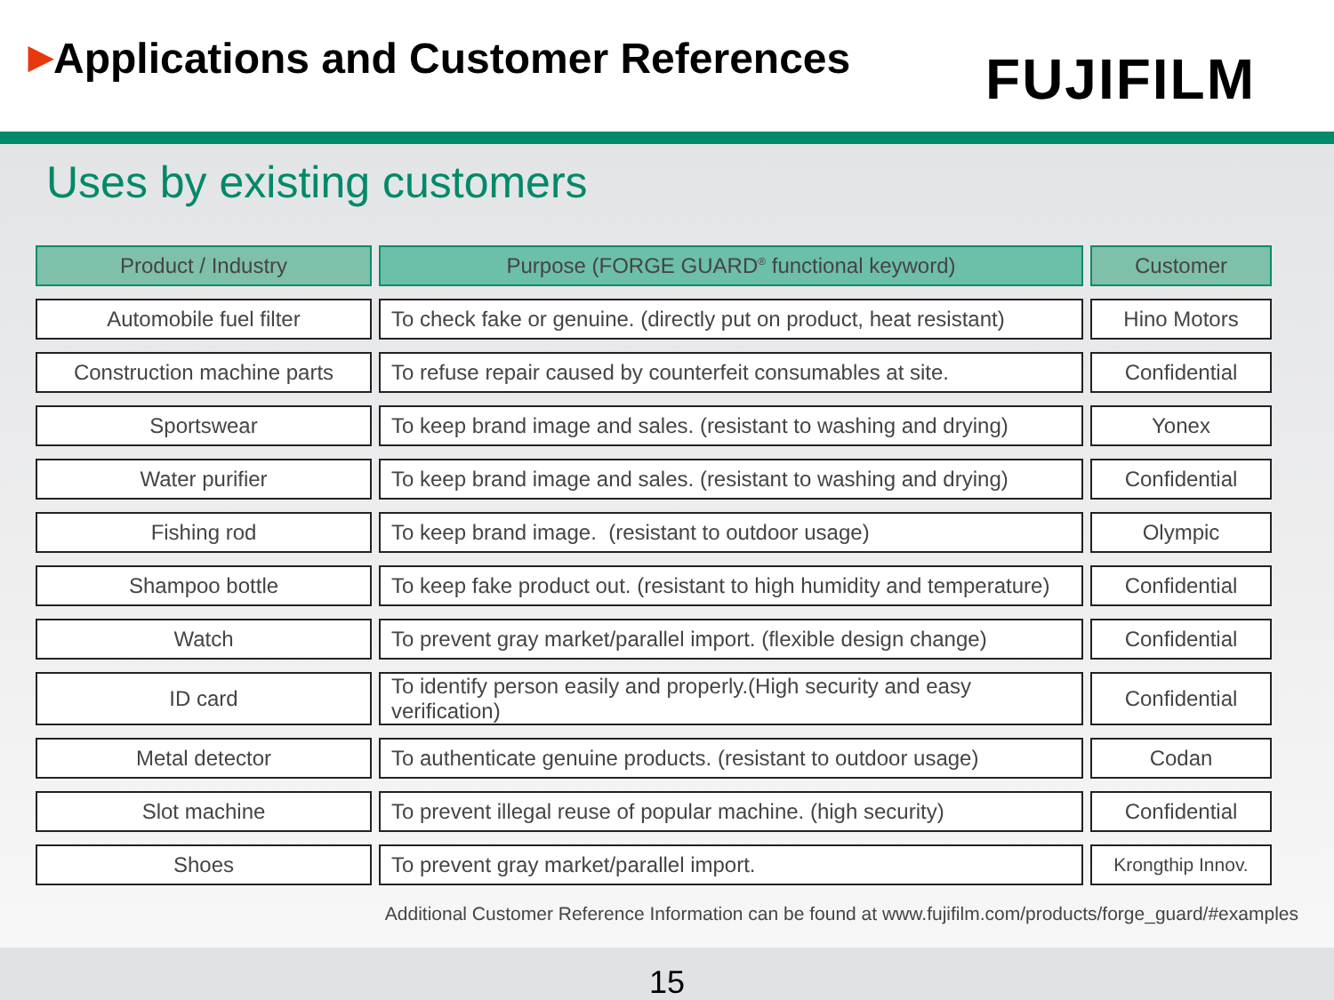▶Applications and Customer References
FUJIFILM
Uses by existing customers
| Product / Industry | | Purpose (FORGE GUARD<sup>®</sup> functional keyword) | | Customer |
| Automobile fuel filter | | To check fake or genuine. (directly put on product, heat resistant) | | Hino Motors |
| Construction machine parts | | To refuse repair caused by counterfeit consumables at site. | | Confidential |
| Sportswear | | To keep brand image and sales. (resistant to washing and drying) | | Yonex |
| Water purifier | | To keep brand image and sales. (resistant to washing and drying) | | Confidential |
| Fishing rod | | To keep brand image. (resistant to outdoor usage) | | Olympic |
| Shampoo bottle | | To keep fake product out. (resistant to high humidity and temperature) | | Confidential |
| Watch | | To prevent gray market/parallel import. (flexible design change) | | Confidential |
| ID card | | To identify person easily and properly.(High security and easy verification) | | Confidential |
| Metal detector | | To authenticate genuine products. (resistant to outdoor usage) | | Codan |
| Slot machine | | To prevent illegal reuse of popular machine. (high security) | | Confidential |
| Shoes | | To prevent gray market/parallel import. | | Krongthip Innov. |
Additional Customer Reference Information can be found at www.fujifilm.com/products/forge_guard/#examples
15